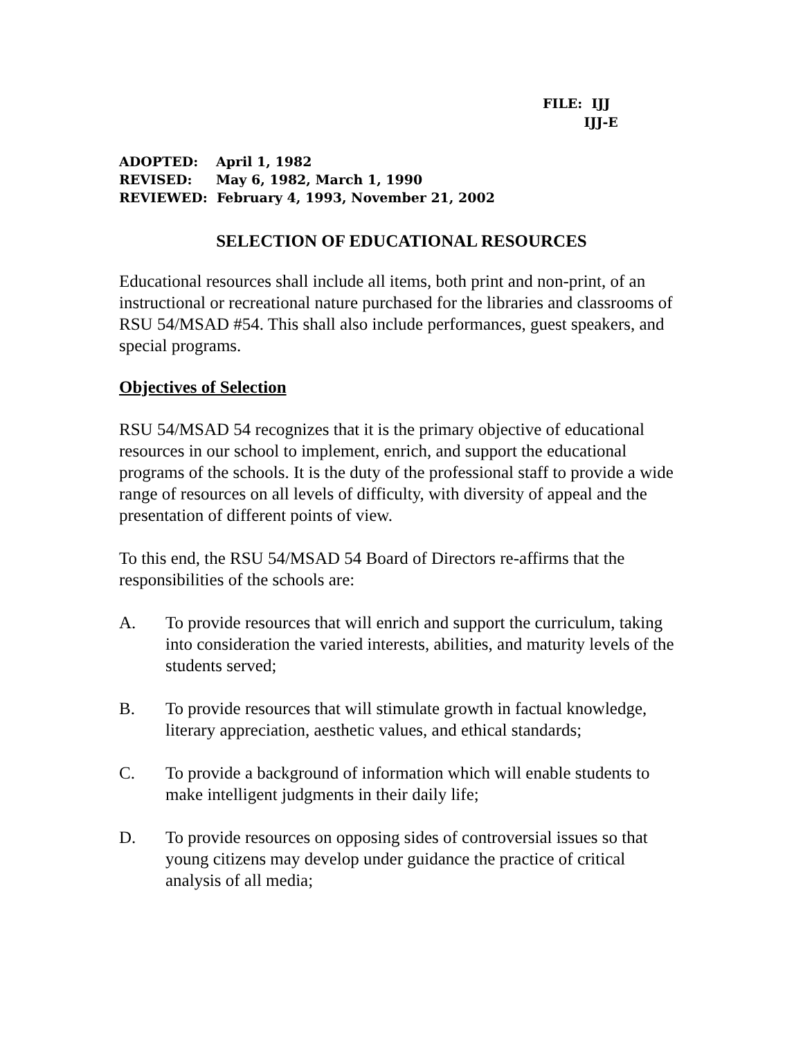FILE: IJJ
IJJ-E
ADOPTED: April 1, 1982
REVISED: May 6, 1982, March 1, 1990
REVIEWED: February 4, 1993, November 21, 2002
SELECTION OF EDUCATIONAL RESOURCES
Educational resources shall include all items, both print and non-print, of an instructional or recreational nature purchased for the libraries and classrooms of RSU 54/MSAD #54. This shall also include performances, guest speakers, and special programs.
Objectives of Selection
RSU 54/MSAD 54 recognizes that it is the primary objective of educational resources in our school to implement, enrich, and support the educational programs of the schools. It is the duty of the professional staff to provide a wide range of resources on all levels of difficulty, with diversity of appeal and the presentation of different points of view.
To this end, the RSU 54/MSAD 54 Board of Directors re-affirms that the responsibilities of the schools are:
A. To provide resources that will enrich and support the curriculum, taking into consideration the varied interests, abilities, and maturity levels of the students served;
B. To provide resources that will stimulate growth in factual knowledge, literary appreciation, aesthetic values, and ethical standards;
C. To provide a background of information which will enable students to make intelligent judgments in their daily life;
D. To provide resources on opposing sides of controversial issues so that young citizens may develop under guidance the practice of critical analysis of all media;